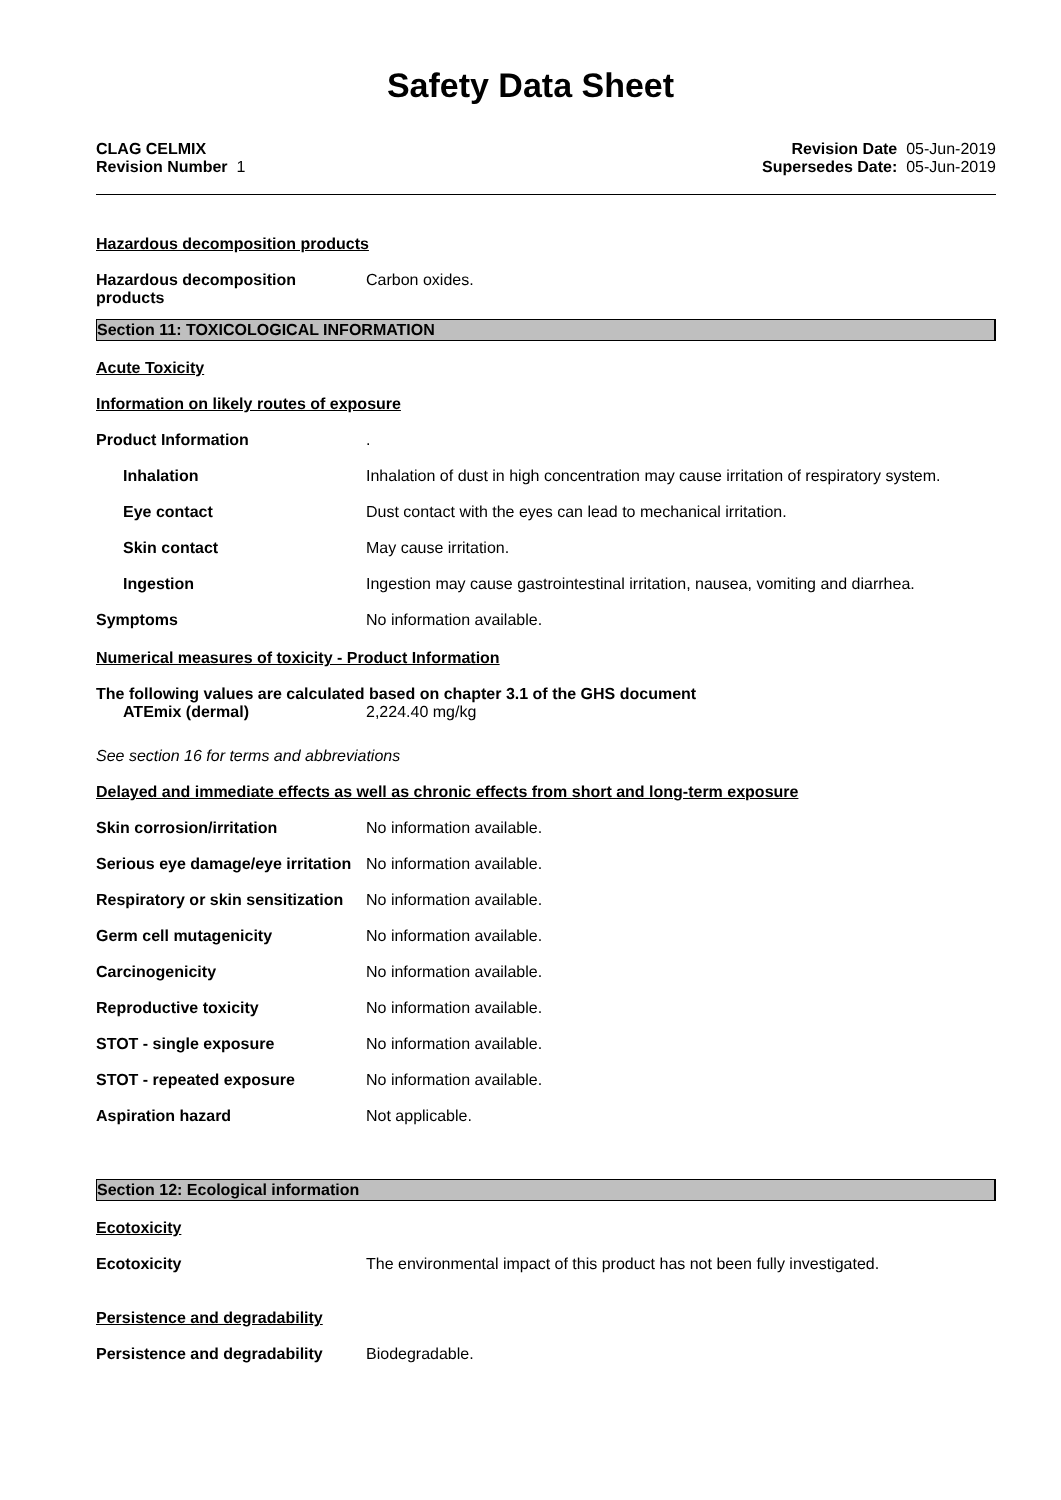Safety Data Sheet
CLAG CELMIX
Revision Number 1
Revision Date 05-Jun-2019
Supersedes Date: 05-Jun-2019
Hazardous decomposition products
Hazardous decomposition
products
Carbon oxides.
Section 11: TOXICOLOGICAL INFORMATION
Acute Toxicity
Information on likely routes of exposure
Product Information .
Inhalation Inhalation of dust in high concentration may cause irritation of respiratory system.
Eye contact Dust contact with the eyes can lead to mechanical irritation.
Skin contact May cause irritation.
Ingestion Ingestion may cause gastrointestinal irritation, nausea, vomiting and diarrhea.
Symptoms No information available.
Numerical measures of toxicity - Product Information
The following values are calculated based on chapter 3.1 of the GHS document
ATEmix (dermal) 2,224.40 mg/kg
See section 16 for terms and abbreviations
Delayed and immediate effects as well as chronic effects from short and long-term exposure
Skin corrosion/irritation No information available.
Serious eye damage/eye irritation
No information available.
Respiratory or skin sensitization
No information available.
Germ cell mutagenicity No information available.
Carcinogenicity No information available.
Reproductive toxicity No information available.
STOT - single exposure No information available.
STOT - repeated exposure No information available.
Aspiration hazard Not applicable.
Section 12: Ecological information
Ecotoxicity
Ecotoxicity The environmental impact of this product has not been fully investigated.
Persistence and degradability
Persistence and degradability
Biodegradable.